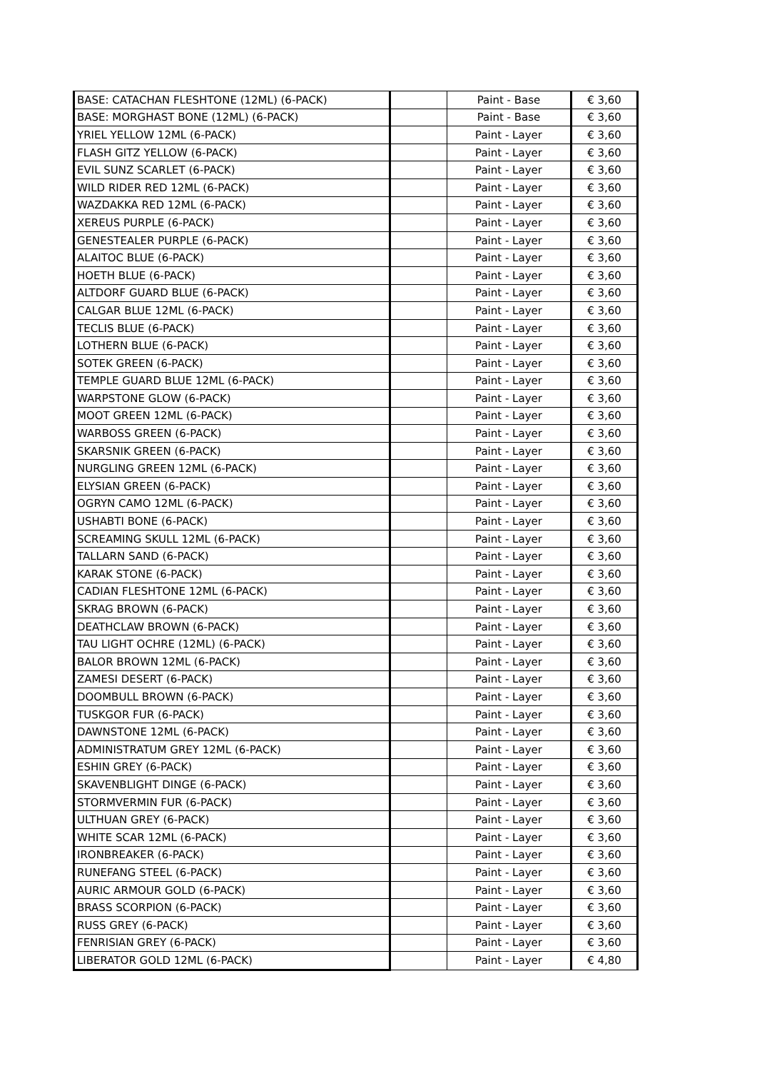| BASE: CATACHAN FLESHTONE (12ML) (6-PACK) | | Paint - Base | € 3,60 |
| BASE: MORGHAST BONE (12ML) (6-PACK) | | Paint - Base | € 3,60 |
| YRIEL YELLOW 12ML (6-PACK) | | Paint - Layer | € 3,60 |
| FLASH GITZ YELLOW (6-PACK) | | Paint - Layer | € 3,60 |
| EVIL SUNZ SCARLET (6-PACK) | | Paint - Layer | € 3,60 |
| WILD RIDER RED 12ML (6-PACK) | | Paint - Layer | € 3,60 |
| WAZDAKKA RED 12ML (6-PACK) | | Paint - Layer | € 3,60 |
| XEREUS PURPLE (6-PACK) | | Paint - Layer | € 3,60 |
| GENESTEALER PURPLE (6-PACK) | | Paint - Layer | € 3,60 |
| ALAITOC BLUE (6-PACK) | | Paint - Layer | € 3,60 |
| HOETH BLUE (6-PACK) | | Paint - Layer | € 3,60 |
| ALTDORF GUARD BLUE (6-PACK) | | Paint - Layer | € 3,60 |
| CALGAR BLUE 12ML (6-PACK) | | Paint - Layer | € 3,60 |
| TECLIS BLUE (6-PACK) | | Paint - Layer | € 3,60 |
| LOTHERN BLUE (6-PACK) | | Paint - Layer | € 3,60 |
| SOTEK GREEN (6-PACK) | | Paint - Layer | € 3,60 |
| TEMPLE GUARD BLUE 12ML (6-PACK) | | Paint - Layer | € 3,60 |
| WARPSTONE GLOW (6-PACK) | | Paint - Layer | € 3,60 |
| MOOT GREEN 12ML (6-PACK) | | Paint - Layer | € 3,60 |
| WARBOSS GREEN (6-PACK) | | Paint - Layer | € 3,60 |
| SKARSNIK GREEN (6-PACK) | | Paint - Layer | € 3,60 |
| NURGLING GREEN 12ML (6-PACK) | | Paint - Layer | € 3,60 |
| ELYSIAN GREEN (6-PACK) | | Paint - Layer | € 3,60 |
| OGRYN CAMO 12ML (6-PACK) | | Paint - Layer | € 3,60 |
| USHABTI BONE (6-PACK) | | Paint - Layer | € 3,60 |
| SCREAMING SKULL 12ML (6-PACK) | | Paint - Layer | € 3,60 |
| TALLARN SAND (6-PACK) | | Paint - Layer | € 3,60 |
| KARAK STONE (6-PACK) | | Paint - Layer | € 3,60 |
| CADIAN FLESHTONE 12ML (6-PACK) | | Paint - Layer | € 3,60 |
| SKRAG BROWN (6-PACK) | | Paint - Layer | € 3,60 |
| DEATHCLAW BROWN (6-PACK) | | Paint - Layer | € 3,60 |
| TAU LIGHT OCHRE (12ML) (6-PACK) | | Paint - Layer | € 3,60 |
| BALOR BROWN 12ML (6-PACK) | | Paint - Layer | € 3,60 |
| ZAMESI DESERT (6-PACK) | | Paint - Layer | € 3,60 |
| DOOMBULL BROWN (6-PACK) | | Paint - Layer | € 3,60 |
| TUSKGOR FUR (6-PACK) | | Paint - Layer | € 3,60 |
| DAWNSTONE 12ML (6-PACK) | | Paint - Layer | € 3,60 |
| ADMINISTRATUM GREY 12ML (6-PACK) | | Paint - Layer | € 3,60 |
| ESHIN GREY (6-PACK) | | Paint - Layer | € 3,60 |
| SKAVENBLIGHT DINGE (6-PACK) | | Paint - Layer | € 3,60 |
| STORMVERMIN FUR (6-PACK) | | Paint - Layer | € 3,60 |
| ULTHUAN GREY (6-PACK) | | Paint - Layer | € 3,60 |
| WHITE SCAR 12ML (6-PACK) | | Paint - Layer | € 3,60 |
| IRONBREAKER (6-PACK) | | Paint - Layer | € 3,60 |
| RUNEFANG STEEL (6-PACK) | | Paint - Layer | € 3,60 |
| AURIC ARMOUR GOLD (6-PACK) | | Paint - Layer | € 3,60 |
| BRASS SCORPION (6-PACK) | | Paint - Layer | € 3,60 |
| RUSS GREY (6-PACK) | | Paint - Layer | € 3,60 |
| FENRISIAN GREY (6-PACK) | | Paint - Layer | € 3,60 |
| LIBERATOR GOLD 12ML (6-PACK) | | Paint - Layer | € 4,80 |